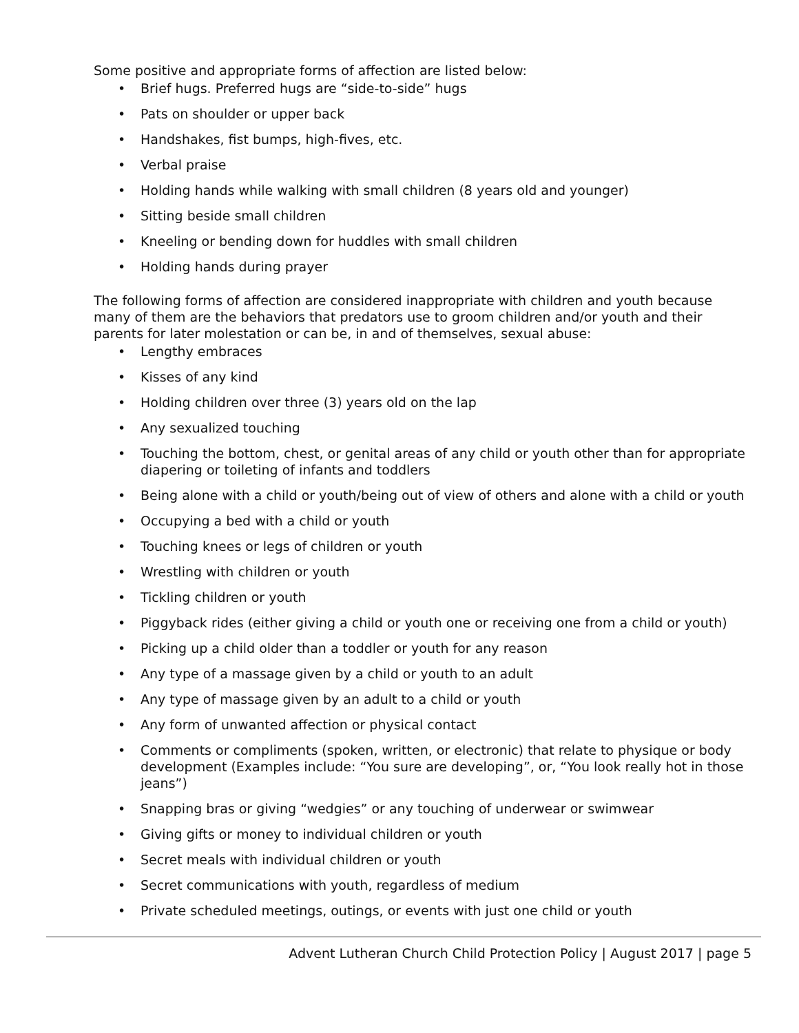Some positive and appropriate forms of affection are listed below:
• Brief hugs. Preferred hugs are “side-to-side” hugs
• Pats on shoulder or upper back
• Handshakes, fist bumps, high-fives, etc.
• Verbal praise
• Holding hands while walking with small children (8 years old and younger)
• Sitting beside small children
• Kneeling or bending down for huddles with small children
• Holding hands during prayer
The following forms of affection are considered inappropriate with children and youth because many of them are the behaviors that predators use to groom children and/or youth and their parents for later molestation or can be, in and of themselves, sexual abuse:
• Lengthy embraces
• Kisses of any kind
• Holding children over three (3) years old on the lap
• Any sexualized touching
• Touching the bottom, chest, or genital areas of any child or youth other than for appropriate diapering or toileting of infants and toddlers
• Being alone with a child or youth/being out of view of others and alone with a child or youth
• Occupying a bed with a child or youth
• Touching knees or legs of children or youth
• Wrestling with children or youth
• Tickling children or youth
• Piggyback rides (either giving a child or youth one or receiving one from a child or youth)
• Picking up a child older than a toddler or youth for any reason
• Any type of a massage given by a child or youth to an adult
• Any type of massage given by an adult to a child or youth
• Any form of unwanted affection or physical contact
• Comments or compliments (spoken, written, or electronic) that relate to physique or body development (Examples include: “You sure are developing”, or, “You look really hot in those jeans”)
• Snapping bras or giving “wedgies” or any touching of underwear or swimwear
• Giving gifts or money to individual children or youth
• Secret meals with individual children or youth
• Secret communications with youth, regardless of medium
• Private scheduled meetings, outings, or events with just one child or youth
Advent Lutheran Church Child Protection Policy | August 2017 | page 5